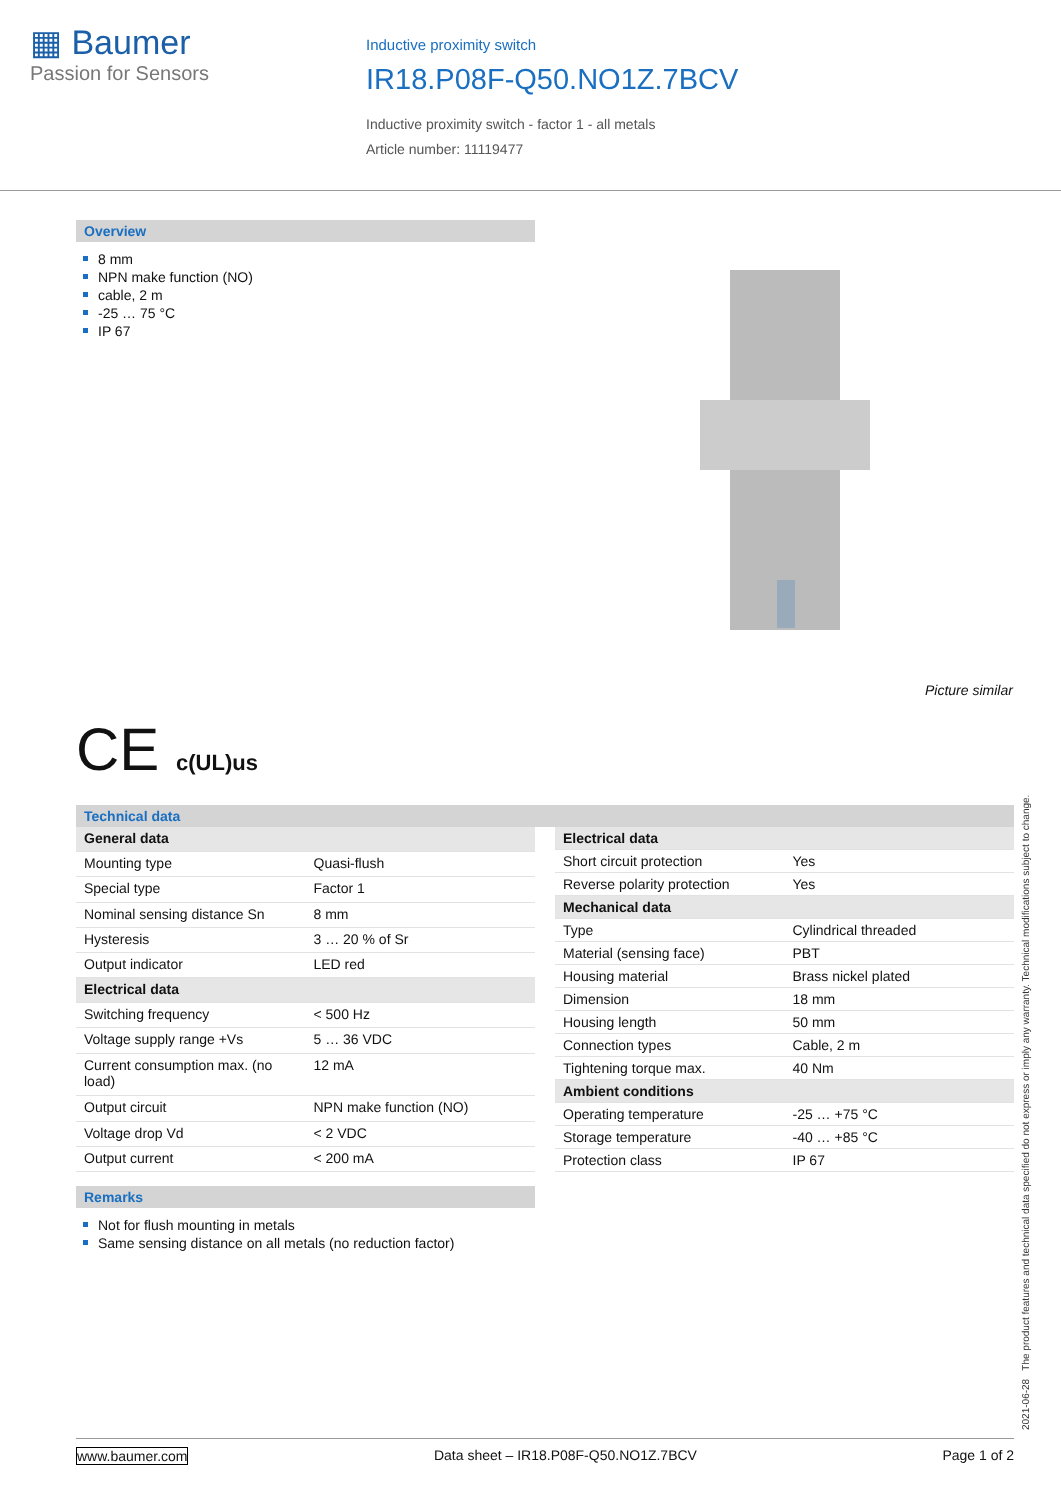▦ Baumer
Passion for Sensors
Inductive proximity switch
IR18.P08F-Q50.NO1Z.7BCV
Inductive proximity switch - factor 1 - all metals
Article number: 11119477
Overview
8 mm
NPN make function (NO)
cable, 2 m
-25 … 75 °C
IP 67
Picture similar
CE c(UL)us
Technical data
| General data | |
| Mounting type | Quasi-flush |
| Special type | Factor 1 |
| Nominal sensing distance Sn | 8 mm |
| Hysteresis | 3 … 20 % of Sr |
| Output indicator | LED red |
| Electrical data | |
| Switching frequency | < 500 Hz |
| Voltage supply range +Vs | 5 … 36 VDC |
| Current consumption max. (no load) | 12 mA |
| Output circuit | NPN make function (NO) |
| Voltage drop Vd | < 2 VDC |
| Output current | < 200 mA |
| Electrical data | |
| Short circuit protection | Yes |
| Reverse polarity protection | Yes |
| Mechanical data | |
| Type | Cylindrical threaded |
| Material (sensing face) | PBT |
| Housing material | Brass nickel plated |
| Dimension | 18 mm |
| Housing length | 50 mm |
| Connection types | Cable, 2 m |
| Tightening torque max. | 40 Nm |
| Ambient conditions | |
| Operating temperature | -25 … +75 °C |
| Storage temperature | -40 … +85 °C |
| Protection class | IP 67 |
Remarks
Not for flush mounting in metals
Same sensing distance on all metals (no reduction factor)
2021-06-28 The product features and technical data specified do not express or imply any warranty. Technical modifications subject to change.
www.baumer.com Data sheet – IR18.P08F-Q50.NO1Z.7BCV Page 1 of 2